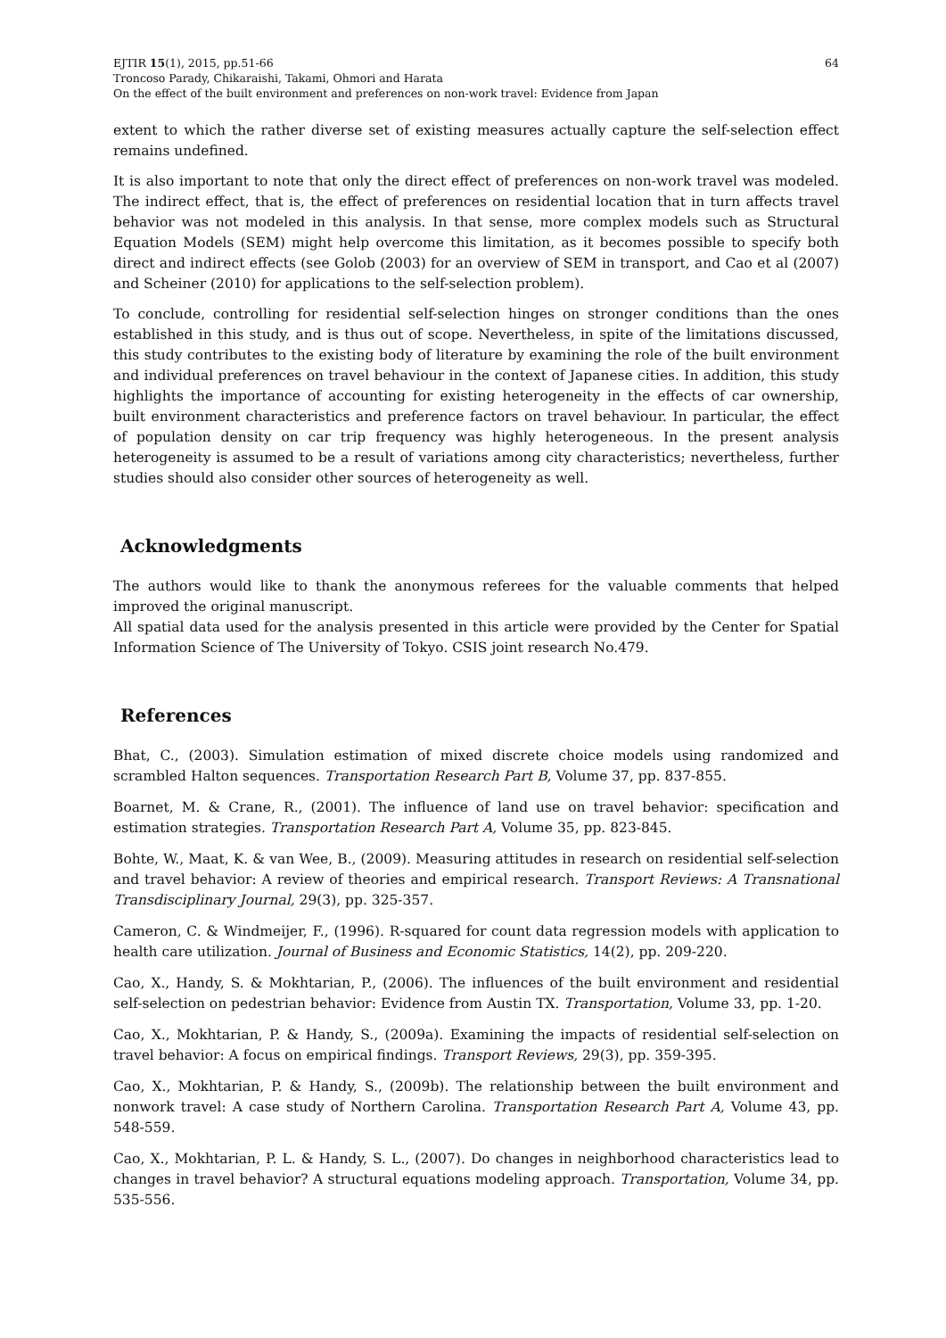EJTIR 15(1), 2015, pp.51-66 64
Troncoso Parady, Chikaraishi, Takami, Ohmori and Harata
On the effect of the built environment and preferences on non-work travel: Evidence from Japan
extent to which the rather diverse set of existing measures actually capture the self-selection effect remains undefined.
It is also important to note that only the direct effect of preferences on non-work travel was modeled. The indirect effect, that is, the effect of preferences on residential location that in turn affects travel behavior was not modeled in this analysis. In that sense, more complex models such as Structural Equation Models (SEM) might help overcome this limitation, as it becomes possible to specify both direct and indirect effects (see Golob (2003) for an overview of SEM in transport, and Cao et al (2007) and Scheiner (2010) for applications to the self-selection problem).
To conclude, controlling for residential self-selection hinges on stronger conditions than the ones established in this study, and is thus out of scope. Nevertheless, in spite of the limitations discussed, this study contributes to the existing body of literature by examining the role of the built environment and individual preferences on travel behaviour in the context of Japanese cities. In addition, this study highlights the importance of accounting for existing heterogeneity in the effects of car ownership, built environment characteristics and preference factors on travel behaviour. In particular, the effect of population density on car trip frequency was highly heterogeneous. In the present analysis heterogeneity is assumed to be a result of variations among city characteristics; nevertheless, further studies should also consider other sources of heterogeneity as well.
Acknowledgments
The authors would like to thank the anonymous referees for the valuable comments that helped improved the original manuscript.
All spatial data used for the analysis presented in this article were provided by the Center for Spatial Information Science of The University of Tokyo. CSIS joint research No.479.
References
Bhat, C., (2003). Simulation estimation of mixed discrete choice models using randomized and scrambled Halton sequences. Transportation Research Part B, Volume 37, pp. 837-855.
Boarnet, M. & Crane, R., (2001). The influence of land use on travel behavior: specification and estimation strategies. Transportation Research Part A, Volume 35, pp. 823-845.
Bohte, W., Maat, K. & van Wee, B., (2009). Measuring attitudes in research on residential self-selection and travel behavior: A review of theories and empirical research. Transport Reviews: A Transnational Transdisciplinary Journal, 29(3), pp. 325-357.
Cameron, C. & Windmeijer, F., (1996). R-squared for count data regression models with application to health care utilization. Journal of Business and Economic Statistics, 14(2), pp. 209-220.
Cao, X., Handy, S. & Mokhtarian, P., (2006). The influences of the built environment and residential self-selection on pedestrian behavior: Evidence from Austin TX. Transportation, Volume 33, pp. 1-20.
Cao, X., Mokhtarian, P. & Handy, S., (2009a). Examining the impacts of residential self-selection on travel behavior: A focus on empirical findings. Transport Reviews, 29(3), pp. 359-395.
Cao, X., Mokhtarian, P. & Handy, S., (2009b). The relationship between the built environment and nonwork travel: A case study of Northern Carolina. Transportation Research Part A, Volume 43, pp. 548-559.
Cao, X., Mokhtarian, P. L. & Handy, S. L., (2007). Do changes in neighborhood characteristics lead to changes in travel behavior? A structural equations modeling approach. Transportation, Volume 34, pp. 535-556.